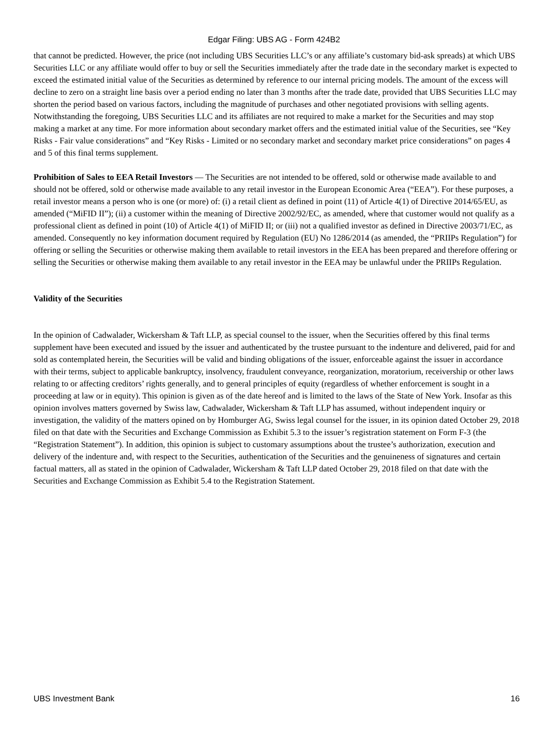Edgar Filing: UBS AG - Form 424B2
that cannot be predicted. However, the price (not including UBS Securities LLC’s or any affiliate’s customary bid-ask spreads) at which UBS Securities LLC or any affiliate would offer to buy or sell the Securities immediately after the trade date in the secondary market is expected to exceed the estimated initial value of the Securities as determined by reference to our internal pricing models. The amount of the excess will decline to zero on a straight line basis over a period ending no later than 3 months after the trade date, provided that UBS Securities LLC may shorten the period based on various factors, including the magnitude of purchases and other negotiated provisions with selling agents. Notwithstanding the foregoing, UBS Securities LLC and its affiliates are not required to make a market for the Securities and may stop making a market at any time. For more information about secondary market offers and the estimated initial value of the Securities, see “Key Risks - Fair value considerations” and “Key Risks - Limited or no secondary market and secondary market price considerations” on pages 4 and 5 of this final terms supplement.
Prohibition of Sales to EEA Retail Investors — The Securities are not intended to be offered, sold or otherwise made available to and should not be offered, sold or otherwise made available to any retail investor in the European Economic Area (“EEA”). For these purposes, a retail investor means a person who is one (or more) of: (i) a retail client as defined in point (11) of Article 4(1) of Directive 2014/65/EU, as amended (“MiFID II”); (ii) a customer within the meaning of Directive 2002/92/EC, as amended, where that customer would not qualify as a professional client as defined in point (10) of Article 4(1) of MiFID II; or (iii) not a qualified investor as defined in Directive 2003/71/EC, as amended. Consequently no key information document required by Regulation (EU) No 1286/2014 (as amended, the “PRIIPs Regulation”) for offering or selling the Securities or otherwise making them available to retail investors in the EEA has been prepared and therefore offering or selling the Securities or otherwise making them available to any retail investor in the EEA may be unlawful under the PRIIPs Regulation.
Validity of the Securities
In the opinion of Cadwalader, Wickersham & Taft LLP, as special counsel to the issuer, when the Securities offered by this final terms supplement have been executed and issued by the issuer and authenticated by the trustee pursuant to the indenture and delivered, paid for and sold as contemplated herein, the Securities will be valid and binding obligations of the issuer, enforceable against the issuer in accordance with their terms, subject to applicable bankruptcy, insolvency, fraudulent conveyance, reorganization, moratorium, receivership or other laws relating to or affecting creditors’ rights generally, and to general principles of equity (regardless of whether enforcement is sought in a proceeding at law or in equity). This opinion is given as of the date hereof and is limited to the laws of the State of New York. Insofar as this opinion involves matters governed by Swiss law, Cadwalader, Wickersham & Taft LLP has assumed, without independent inquiry or investigation, the validity of the matters opined on by Homburger AG, Swiss legal counsel for the issuer, in its opinion dated October 29, 2018 filed on that date with the Securities and Exchange Commission as Exhibit 5.3 to the issuer’s registration statement on Form F-3 (the “Registration Statement”). In addition, this opinion is subject to customary assumptions about the trustee’s authorization, execution and delivery of the indenture and, with respect to the Securities, authentication of the Securities and the genuineness of signatures and certain factual matters, all as stated in the opinion of Cadwalader, Wickersham & Taft LLP dated October 29, 2018 filed on that date with the Securities and Exchange Commission as Exhibit 5.4 to the Registration Statement.
UBS Investment Bank 16